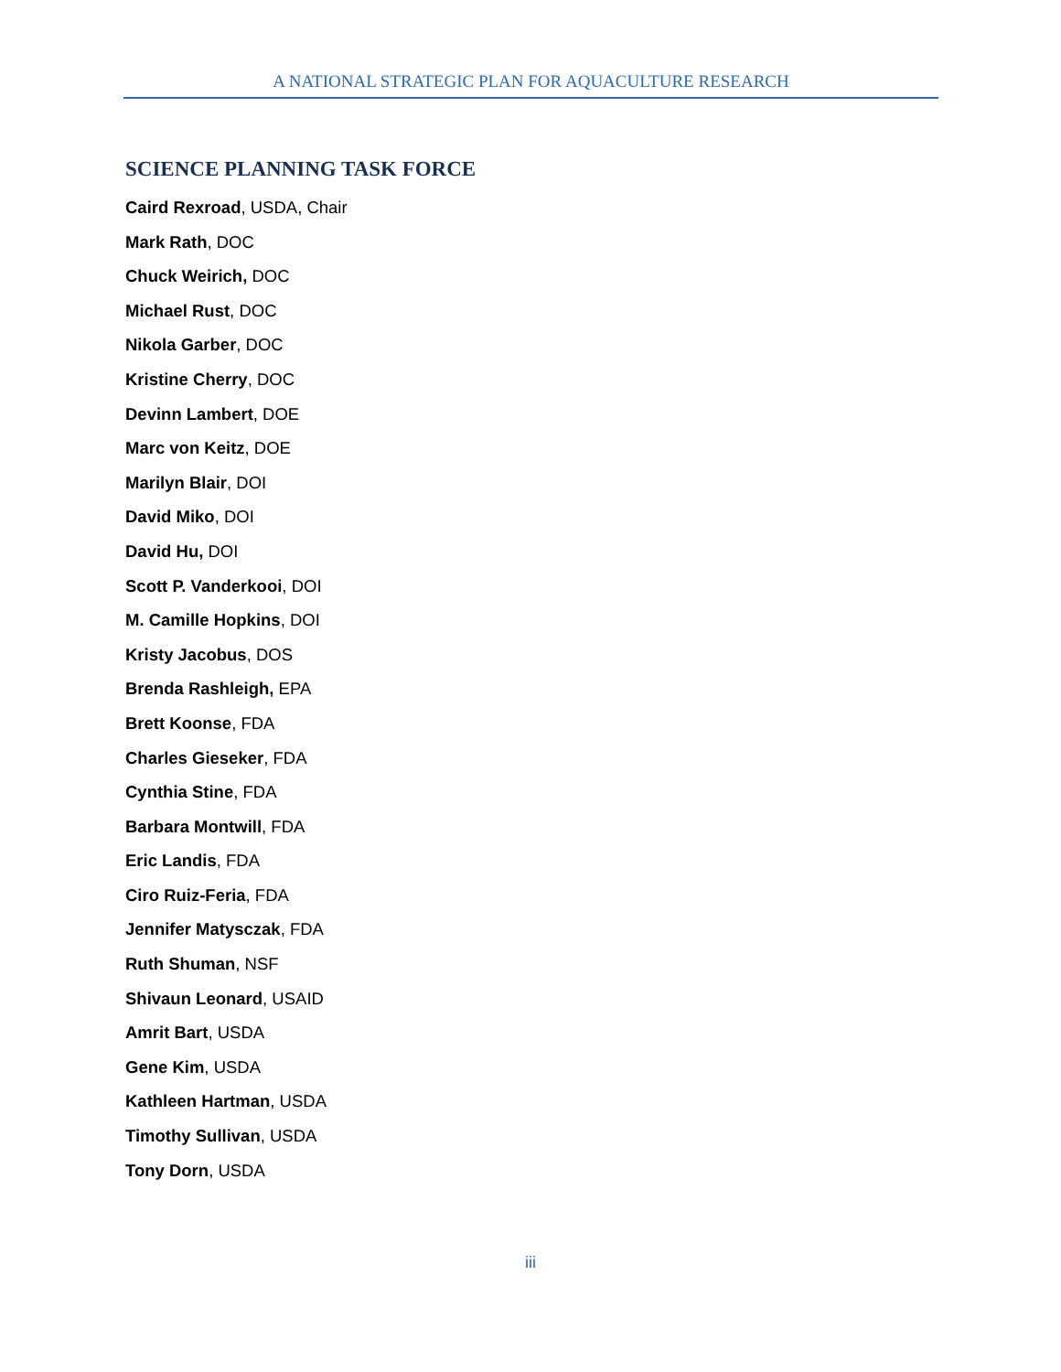A NATIONAL STRATEGIC PLAN FOR AQUACULTURE RESEARCH
SCIENCE PLANNING TASK FORCE
Caird Rexroad, USDA, Chair
Mark Rath, DOC
Chuck Weirich, DOC
Michael Rust, DOC
Nikola Garber, DOC
Kristine Cherry, DOC
Devinn Lambert, DOE
Marc von Keitz, DOE
Marilyn Blair, DOI
David Miko, DOI
David Hu, DOI
Scott P. Vanderkooi, DOI
M. Camille Hopkins, DOI
Kristy Jacobus, DOS
Brenda Rashleigh, EPA
Brett Koonse, FDA
Charles Gieseker, FDA
Cynthia Stine, FDA
Barbara Montwill, FDA
Eric Landis, FDA
Ciro Ruiz-Feria, FDA
Jennifer Matysczak, FDA
Ruth Shuman, NSF
Shivaun Leonard, USAID
Amrit Bart, USDA
Gene Kim, USDA
Kathleen Hartman, USDA
Timothy Sullivan, USDA
Tony Dorn, USDA
iii